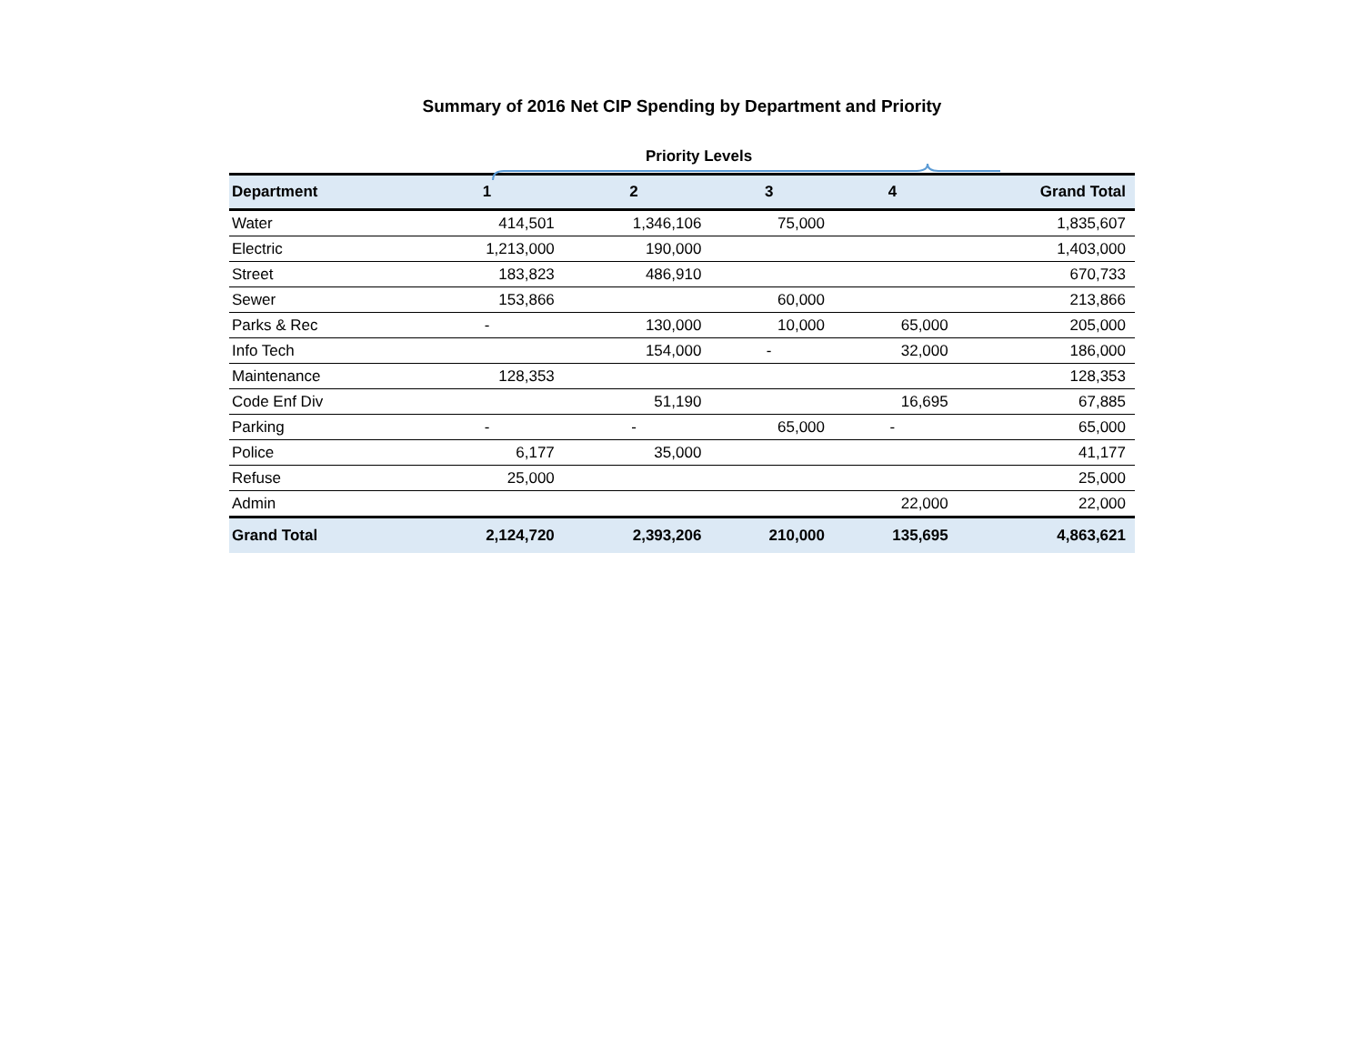Summary of 2016 Net CIP Spending by Department and Priority
Priority Levels
| Department | 1 | 2 | 3 | 4 | Grand Total |
| --- | --- | --- | --- | --- | --- |
| Water | 414,501 | 1,346,106 | 75,000 | | 1,835,607 |
| Electric | 1,213,000 | 190,000 | | | 1,403,000 |
| Street | 183,823 | 486,910 | | | 670,733 |
| Sewer | 153,866 | | 60,000 | | 213,866 |
| Parks & Rec | - | 130,000 | 10,000 | 65,000 | 205,000 |
| Info Tech | | 154,000 | - | 32,000 | 186,000 |
| Maintenance | 128,353 | | | | 128,353 |
| Code Enf Div | | 51,190 | | 16,695 | 67,885 |
| Parking | - | - | 65,000 | - | 65,000 |
| Police | 6,177 | 35,000 | | | 41,177 |
| Refuse | 25,000 | | | | 25,000 |
| Admin | | | | 22,000 | 22,000 |
| Grand Total | 2,124,720 | 2,393,206 | 210,000 | 135,695 | 4,863,621 |